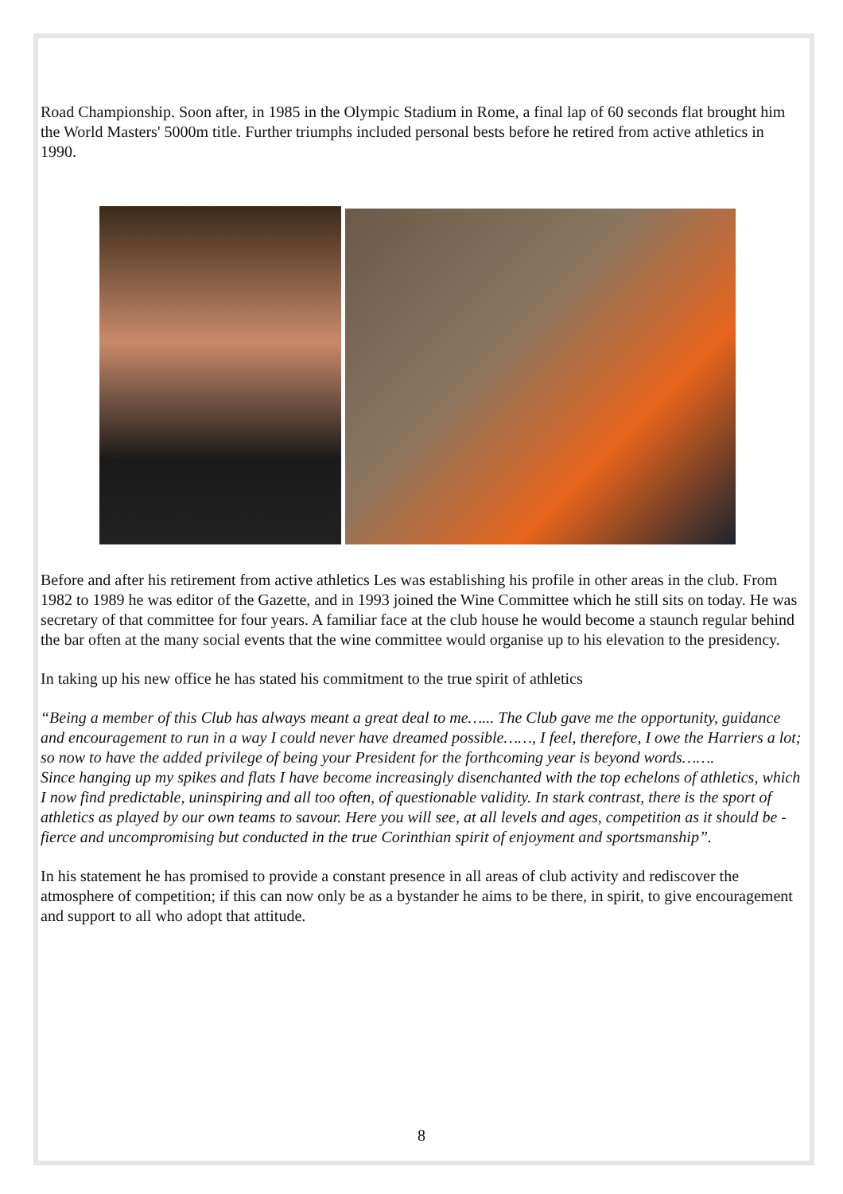Road Championship. Soon after, in 1985 in the Olympic Stadium in Rome, a final lap of 60 seconds flat brought him the World Masters' 5000m title. Further triumphs included personal bests before he retired from active athletics in 1990.
Before and after his retirement from active athletics Les was establishing his profile in other areas in the club. From 1982 to 1989 he was editor of the Gazette, and in 1993 joined the Wine Committee which he still sits on today. He was secretary of that committee for four years. A familiar face at the club house he would become a staunch regular behind the bar often at the many social events that the wine committee would organise up to his elevation to the presidency.
In taking up his new office he has stated his commitment to the true spirit of athletics
“Being a member of this Club has always meant a great deal to me…... The Club gave me the opportunity, guidance and encouragement to run in a way I could never have dreamed possible……, I feel, therefore, I owe the Harriers a lot; so now to have the added privilege of being your President for the forthcoming year is beyond words…….
Since hanging up my spikes and flats I have become increasingly disenchanted with the top echelons of athletics, which I now find predictable, uninspiring and all too often, of questionable validity. In stark contrast, there is the sport of athletics as played by our own teams to savour. Here you will see, at all levels and ages, competition as it should be - fierce and uncompromising but conducted in the true Corinthian spirit of enjoyment and sportsmanship”.
In his statement he has promised to provide a constant presence in all areas of club activity and rediscover the atmosphere of competition; if this can now only be as a bystander he aims to be there, in spirit, to give encouragement and support to all who adopt that attitude.
8